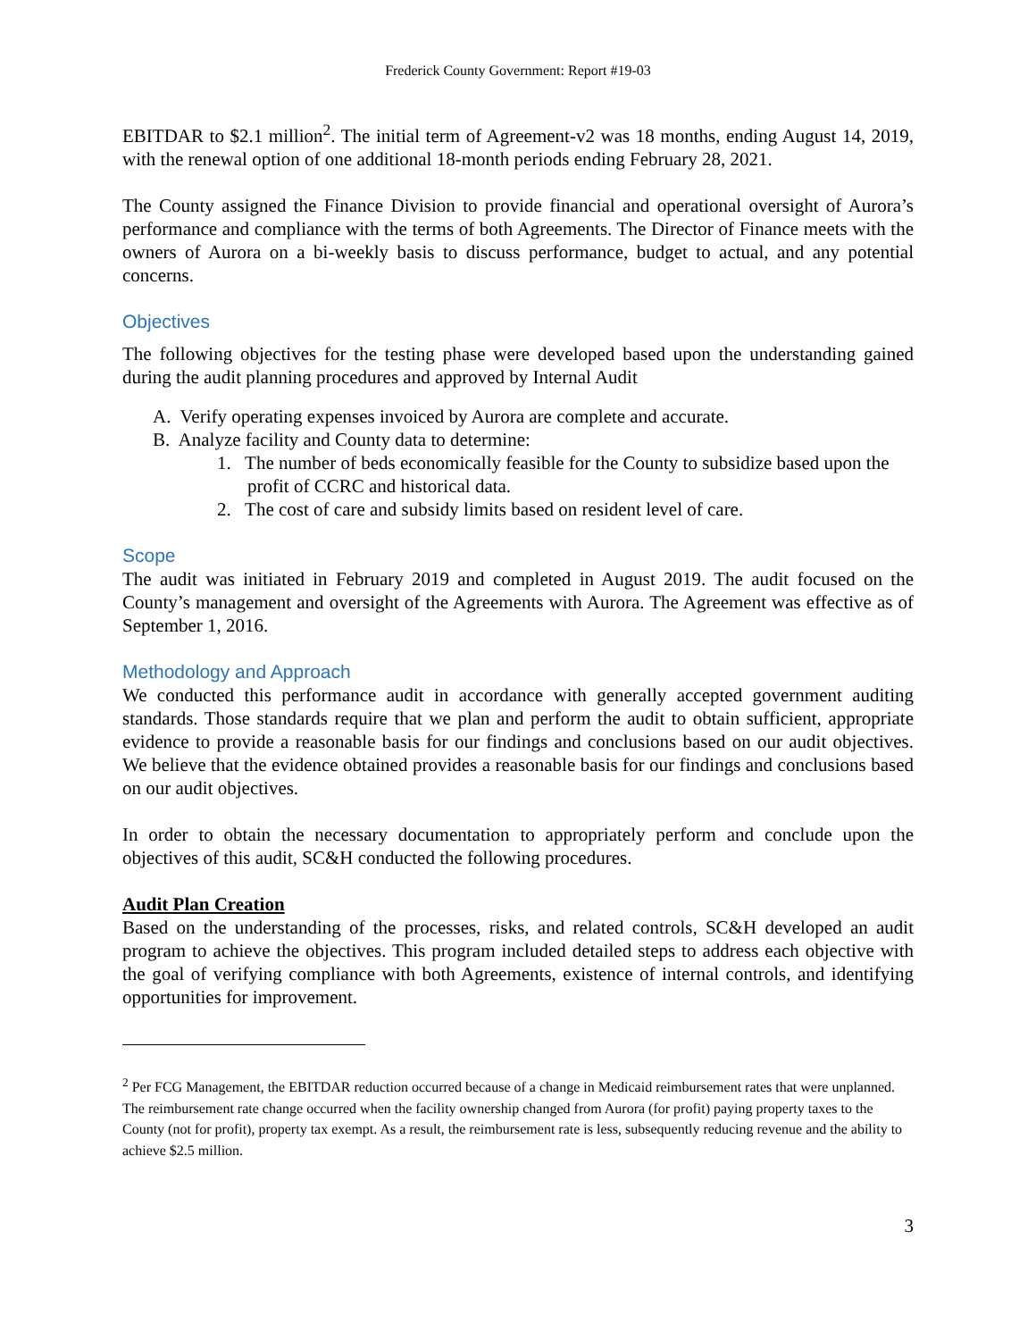Frederick County Government: Report #19-03
EBITDAR to $2.1 million<sup>2</sup>. The initial term of Agreement-v2 was 18 months, ending August 14, 2019, with the renewal option of one additional 18-month periods ending February 28, 2021.
The County assigned the Finance Division to provide financial and operational oversight of Aurora’s performance and compliance with the terms of both Agreements. The Director of Finance meets with the owners of Aurora on a bi-weekly basis to discuss performance, budget to actual, and any potential concerns.
Objectives
The following objectives for the testing phase were developed based upon the understanding gained during the audit planning procedures and approved by Internal Audit
A. Verify operating expenses invoiced by Aurora are complete and accurate.
B. Analyze facility and County data to determine:
1. The number of beds economically feasible for the County to subsidize based upon the profit of CCRC and historical data.
2. The cost of care and subsidy limits based on resident level of care.
Scope
The audit was initiated in February 2019 and completed in August 2019. The audit focused on the County’s management and oversight of the Agreements with Aurora. The Agreement was effective as of September 1, 2016.
Methodology and Approach
We conducted this performance audit in accordance with generally accepted government auditing standards. Those standards require that we plan and perform the audit to obtain sufficient, appropriate evidence to provide a reasonable basis for our findings and conclusions based on our audit objectives. We believe that the evidence obtained provides a reasonable basis for our findings and conclusions based on our audit objectives.
In order to obtain the necessary documentation to appropriately perform and conclude upon the objectives of this audit, SC&H conducted the following procedures.
Audit Plan Creation
Based on the understanding of the processes, risks, and related controls, SC&H developed an audit program to achieve the objectives. This program included detailed steps to address each objective with the goal of verifying compliance with both Agreements, existence of internal controls, and identifying opportunities for improvement.
<sup>2</sup> Per FCG Management, the EBITDAR reduction occurred because of a change in Medicaid reimbursement rates that were unplanned. The reimbursement rate change occurred when the facility ownership changed from Aurora (for profit) paying property taxes to the County (not for profit), property tax exempt. As a result, the reimbursement rate is less, subsequently reducing revenue and the ability to achieve $2.5 million.
3